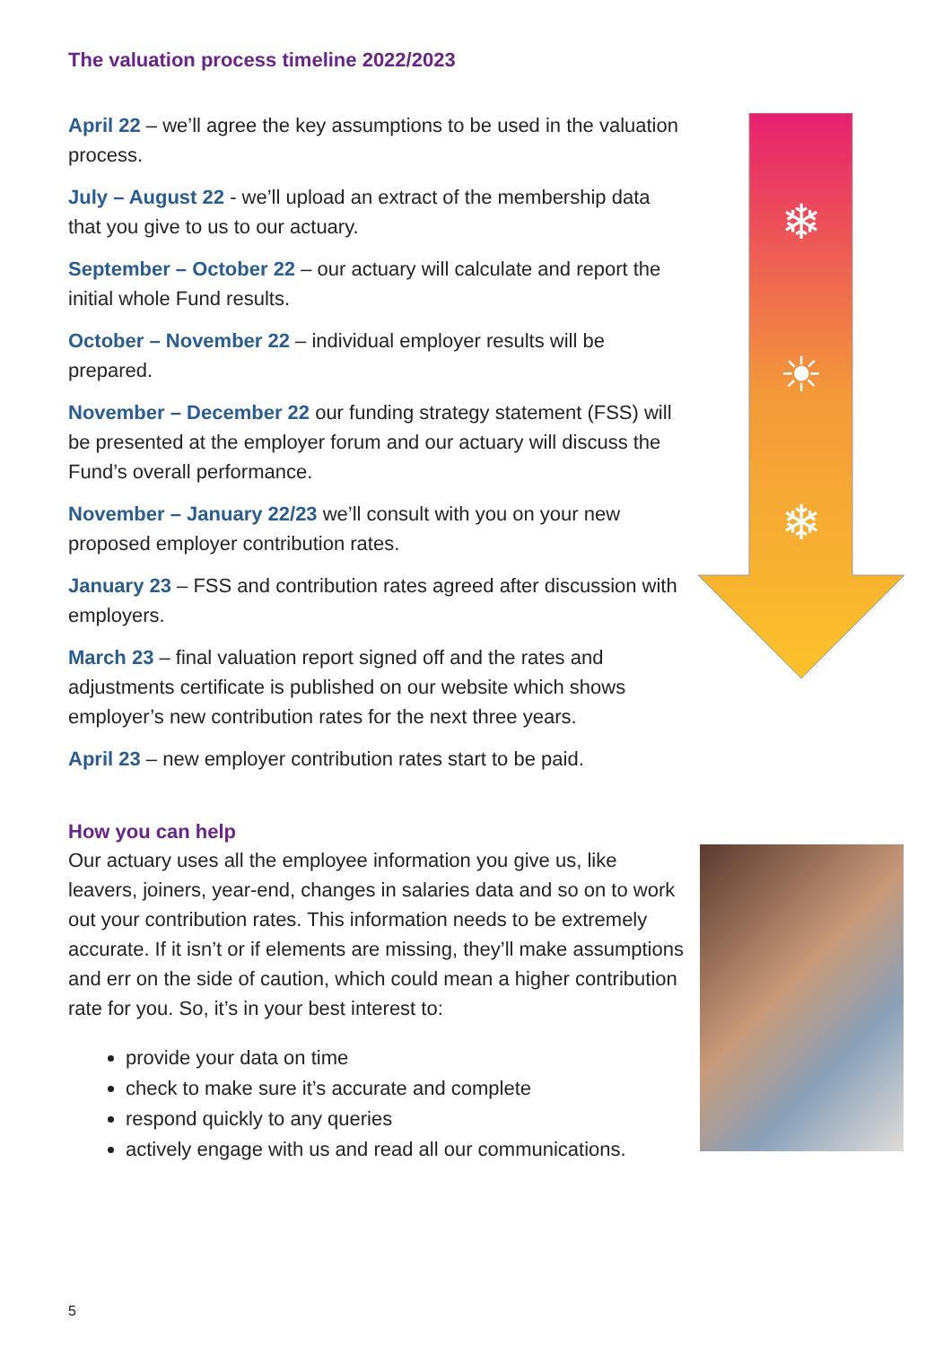The valuation process timeline 2022/2023
April 22 – we’ll agree the key assumptions to be used in the valuation process.
July – August 22 - we’ll upload an extract of the membership data that you give to us to our actuary.
September – October 22 – our actuary will calculate and report the initial whole Fund results.
October – November 22 – individual employer results will be prepared.
November – December 22 our funding strategy statement (FSS) will be presented at the employer forum and our actuary will discuss the Fund’s overall performance.
November – January 22/23 we’ll consult with you on your new proposed employer contribution rates.
January 23 – FSS and contribution rates agreed after discussion with employers.
March 23 – final valuation report signed off and the rates and adjustments certificate is published on our website which shows employer’s new contribution rates for the next three years.
April 23 – new employer contribution rates start to be paid.
How you can help
Our actuary uses all the employee information you give us, like leavers, joiners, year-end, changes in salaries data and so on to work out your contribution rates. This information needs to be extremely accurate. If it isn’t or if elements are missing, they’ll make assumptions and err on the side of caution, which could mean a higher contribution rate for you. So, it’s in your best interest to:
provide your data on time
check to make sure it’s accurate and complete
respond quickly to any queries
actively engage with us and read all our communications.
❄
☀
❄
5